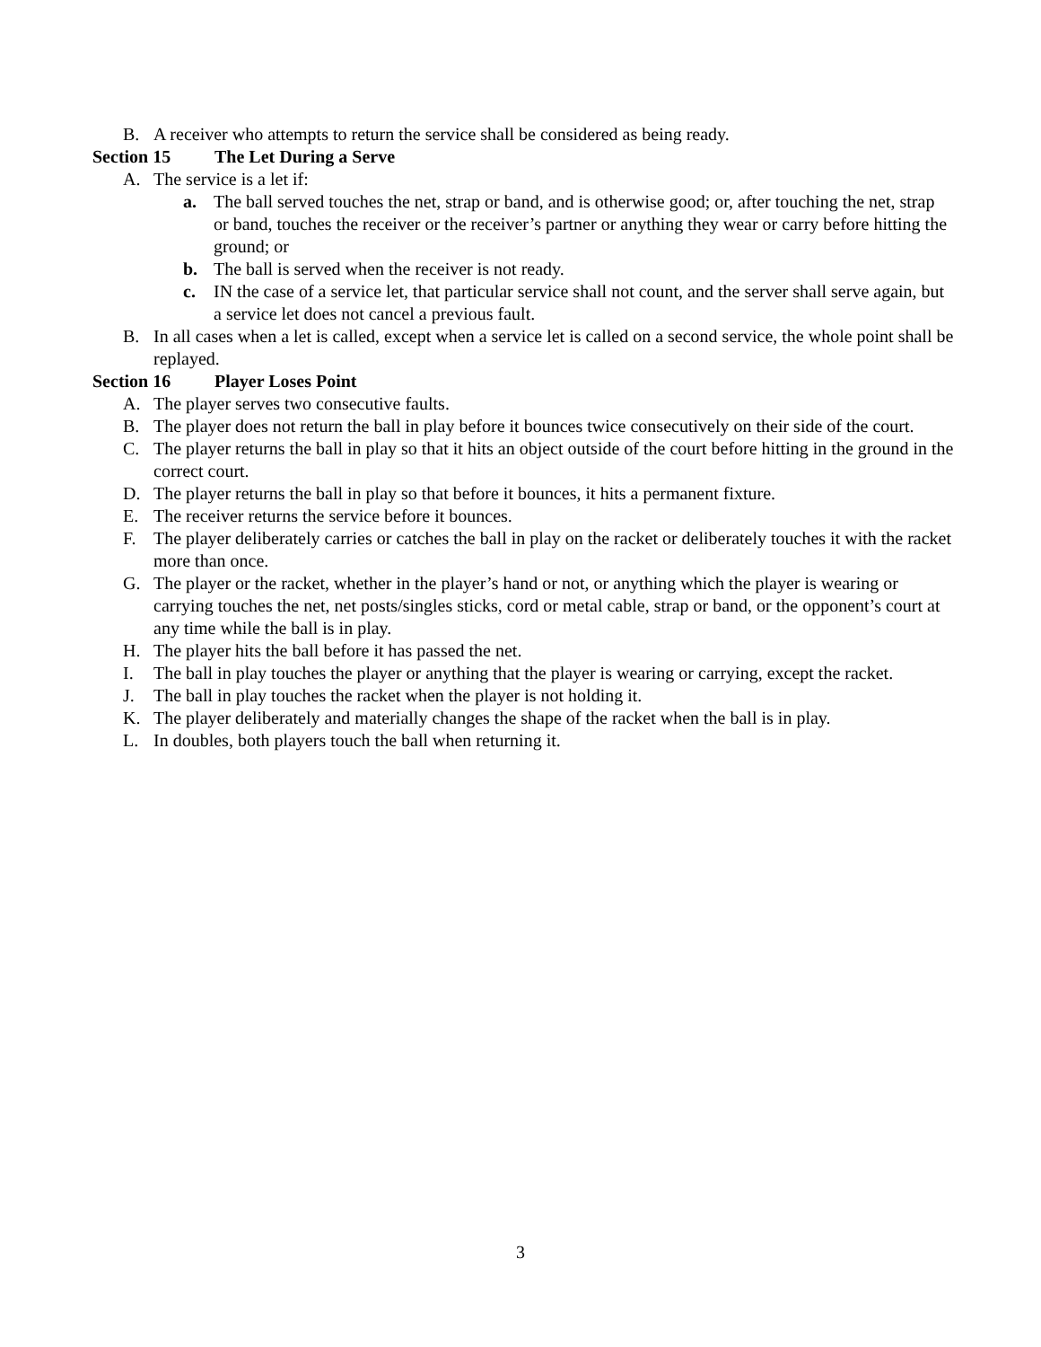B. A receiver who attempts to return the service shall be considered as being ready.
Section 15 The Let During a Serve
A. The service is a let if:
a. The ball served touches the net, strap or band, and is otherwise good; or, after touching the net, strap or band, touches the receiver or the receiver’s partner or anything they wear or carry before hitting the ground; or
b. The ball is served when the receiver is not ready.
c. IN the case of a service let, that particular service shall not count, and the server shall serve again, but a service let does not cancel a previous fault.
B. In all cases when a let is called, except when a service let is called on a second service, the whole point shall be replayed.
Section 16 Player Loses Point
A. The player serves two consecutive faults.
B. The player does not return the ball in play before it bounces twice consecutively on their side of the court.
C. The player returns the ball in play so that it hits an object outside of the court before hitting in the ground in the correct court.
D. The player returns the ball in play so that before it bounces, it hits a permanent fixture.
E. The receiver returns the service before it bounces.
F. The player deliberately carries or catches the ball in play on the racket or deliberately touches it with the racket more than once.
G. The player or the racket, whether in the player’s hand or not, or anything which the player is wearing or carrying touches the net, net posts/singles sticks, cord or metal cable, strap or band, or the opponent’s court at any time while the ball is in play.
H. The player hits the ball before it has passed the net.
I. The ball in play touches the player or anything that the player is wearing or carrying, except the racket.
J. The ball in play touches the racket when the player is not holding it.
K. The player deliberately and materially changes the shape of the racket when the ball is in play.
L. In doubles, both players touch the ball when returning it.
3